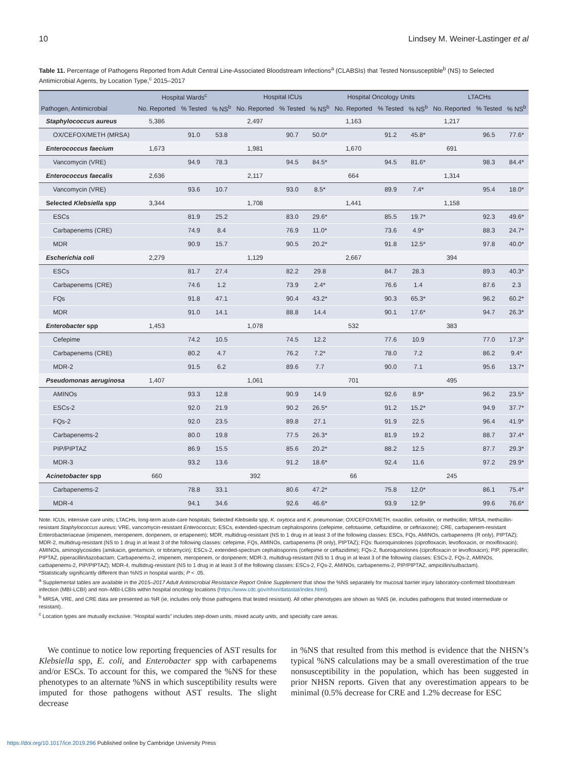10 Lindsey M. Weiner-Lastinger et al
Table 11. Percentage of Pathogens Reported from Adult Central Line-Associated Bloodstream Infections<sup>a</sup> (CLABSIs) that Tested Nonsusceptible<sup>b</sup> (NS) to Selected Antimicrobial Agents, by Location Type,<sup>c</sup> 2015–2017
| | Hospital Wards<sup>c</sup> | | | Hospital ICUs | | | Hospital Oncology Units | | | LTACHs | | |
| --- | --- | --- | --- | --- | --- | --- | --- | --- | --- | --- | --- | --- |
| Pathogen, Antimicrobial | No. Reported | % Tested | % NS<sup>b</sup> | No. Reported | % Tested | % NS<sup>b</sup> | No. Reported | % Tested | % NS<sup>b</sup> | No. Reported | % Tested | % NS<sup>b</sup> |
| Staphylococcus aureus | 5,386 | | | 2,497 | | | 1,163 | | | 1,217 | | |
| OX/CEFOX/METH (MRSA) | | 91.0 | 53.8 | | 90.7 | 50.0* | | 91.2 | 45.8* | | 96.5 | 77.6* |
| Enterococcus faecium | 1,673 | | | 1,981 | | | 1,670 | | | 691 | | |
| Vancomycin (VRE) | | 94.9 | 78.3 | | 94.5 | 84.5* | | 94.5 | 81.6* | | 98.3 | 84.4* |
| Enterococcus faecalis | 2,636 | | | 2,117 | | | 664 | | | 1,314 | | |
| Vancomycin (VRE) | | 93.6 | 10.7 | | 93.0 | 8.5* | | 89.9 | 7.4* | | 95.4 | 18.0* |
| Selected Klebsiella spp | 3,344 | | | 1,708 | | | 1,441 | | | 1,158 | | |
| ESCs | | 81.9 | 25.2 | | 83.0 | 29.6* | | 85.5 | 19.7* | | 92.3 | 49.6* |
| Carbapenems (CRE) | | 74.9 | 8.4 | | 76.9 | 11.0* | | 73.6 | 4.9* | | 88.3 | 24.7* |
| MDR | | 90.9 | 15.7 | | 90.5 | 20.2* | | 91.8 | 12.5* | | 97.8 | 40.0* |
| Escherichia coli | 2,279 | | | 1,129 | | | 2,667 | | | 394 | | |
| ESCs | | 81.7 | 27.4 | | 82.2 | 29.8 | | 84.7 | 28.3 | | 89.3 | 40.3* |
| Carbapenems (CRE) | | 74.6 | 1.2 | | 73.9 | 2.4* | | 76.6 | 1.4 | | 87.6 | 2.3 |
| FQs | | 91.8 | 47.1 | | 90.4 | 43.2* | | 90.3 | 65.3* | | 96.2 | 60.2* |
| MDR | | 91.0 | 14.1 | | 88.8 | 14.4 | | 90.1 | 17.6* | | 94.7 | 26.3* |
| Enterobacter spp | 1,453 | | | 1,078 | | | 532 | | | 383 | | |
| Cefepime | | 74.2 | 10.5 | | 74.5 | 12.2 | | 77.6 | 10.9 | | 77.0 | 17.3* |
| Carbapenems (CRE) | | 80.2 | 4.7 | | 76.2 | 7.2* | | 78.0 | 7.2 | | 86.2 | 9.4* |
| MDR-2 | | 91.5 | 6.2 | | 89.6 | 7.7 | | 90.0 | 7.1 | | 95.6 | 13.7* |
| Pseudomonas aeruginosa | 1,407 | | | 1,061 | | | 701 | | | 495 | | |
| AMINOs | | 93.3 | 12.8 | | 90.9 | 14.9 | | 92.6 | 8.9* | | 96.2 | 23.5* |
| ESCs-2 | | 92.0 | 21.9 | | 90.2 | 26.5* | | 91.2 | 15.2* | | 94.9 | 37.7* |
| FQs-2 | | 92.0 | 23.5 | | 89.8 | 27.1 | | 91.9 | 22.5 | | 96.4 | 41.9* |
| Carbapenems-2 | | 80.0 | 19.8 | | 77.5 | 26.3* | | 81.9 | 19.2 | | 88.7 | 37.4* |
| PIP/PIPTAZ | | 86.9 | 15.5 | | 85.6 | 20.2* | | 88.2 | 12.5 | | 87.7 | 29.3* |
| MDR-3 | | 93.2 | 13.6 | | 91.2 | 18.6* | | 92.4 | 11.6 | | 97.2 | 29.9* |
| Acinetobacter spp | 660 | | | 392 | | | 66 | | | 245 | | |
| Carbapenems-2 | | 78.8 | 33.1 | | 80.6 | 47.2* | | 75.8 | 12.0* | | 86.1 | 75.4* |
| MDR-4 | | 94.1 | 34.6 | | 92.6 | 46.6* | | 93.9 | 12.9* | | 99.6 | 76.6* |
Note. ICUs, intensive care units; LTACHs, long-term acute-care hospitals; Selected Klebsiella spp, K. oxytoca and K. pneumoniae; OX/CEFOX/METH, oxacillin, cefoxitin, or methicillin; MRSA, methicillin-resistant Staphylococcus aureus; VRE, vancomycin-resistant Enterococcus; ESCs, extended-spectrum cephalosporins (cefepime, cefotaxime, ceftazidime, or ceftriaxone); CRE, carbapenem-resistant Enterobacteriaceae (imipenem, meropenem, doripenem, or ertapenem); MDR, multidrug-resistant (NS to 1 drug in at least 3 of the following classes: ESCs, FQs, AMINOs, carbapenems (R only), PIPTAZ); MDR-2, multidrug-resistant (NS to 1 drug in at least 3 of the following classes: cefepime, FQs, AMINOs, carbapenems (R only), PIPTAZ); FQs: fluoroquinolones (ciprofloxacin, levofloxacin, or moxifloxacin); AMINOs, aminoglycosides (amikacin, gentamicin, or tobramycin); ESCs-2, extended-spectrum cephalosporins (cefepime or ceftazidime); FQs-2, fluoroquinolones (ciprofloxacin or levofloxacin); PIP, piperacillin; PIPTAZ, piperacillin/tazobactam; Carbapenems-2, imipenem, meropenem, or doripenem; MDR-3, multidrug-resistant (NS to 1 drug in at least 3 of the following classes: ESCs-2, FQs-2, AMINOs, carbapenems-2, PIP/PIPTAZ); MDR-4, multidrug-resistant (NS to 1 drug in at least 3 of the following classes: ESCs-2, FQs-2, AMINOs, carbapenems-2, PIP/PIPTAZ, ampicillin/sulbactam).
*Statistically significantly different than %NS in hospital wards; P < .05.
<sup>a</sup> Supplemental tables are available in the 2015–2017 Adult Antimicrobial Resistance Report Online Supplement that show the %NS separately for mucosal barrier injury laboratory-confirmed bloodstream infection (MBI-LCBI) and non–MBI-LCBIs within hospital oncology locations (https://www.cdc.gov/nhsn/datastat/index.html).
<sup>b</sup> MRSA, VRE, and CRE data are presented as %R (ie, includes only those pathogens that tested resistant). All other phenotypes are shown as %NS (ie, includes pathogens that tested intermediate or resistant).
<sup>c</sup> Location types are mutually exclusive. “Hospital wards” includes step-down units, mixed acuity units, and specialty care areas.
We continue to notice low reporting frequencies of AST results for Klebsiella spp, E. coli, and Enterobacter spp with carbapenems and/or ESCs. To account for this, we compared the %NS for these phenotypes to an alternate %NS in which susceptibility results were imputed for those pathogens without AST results. The slight decrease
in %NS that resulted from this method is evidence that the NHSN’s typical %NS calculations may be a small overestimation of the true nonsusceptibility in the population, which has been suggested in prior NHSN reports. Given that any overestimation appears to be minimal (0.5% decrease for CRE and 1.2% decrease for ESC
https://doi.org/10.1017/ice.2019.296 Published online by Cambridge University Press